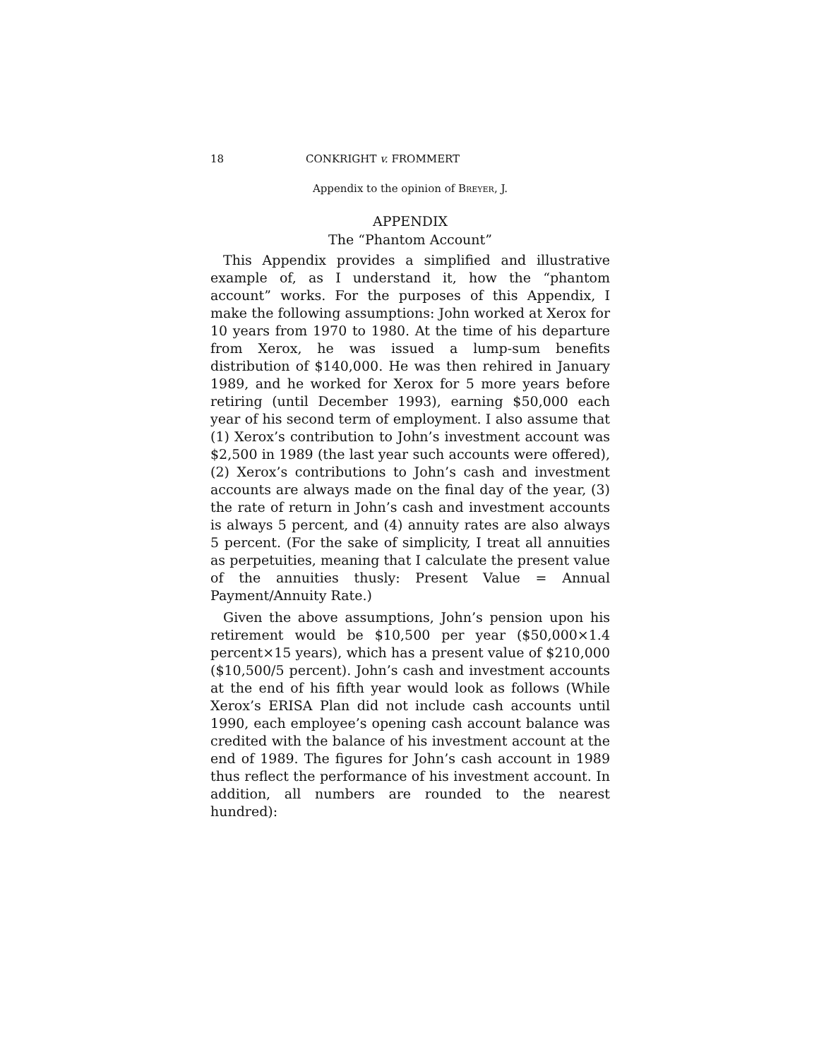18 CONKRIGHT v. FROMMERT
Appendix to the opinion of BREYER, J.
APPENDIX
The “Phantom Account”
This Appendix provides a simplified and illustrative example of, as I understand it, how the “phantom account” works. For the purposes of this Appendix, I make the following assumptions: John worked at Xerox for 10 years from 1970 to 1980. At the time of his departure from Xerox, he was issued a lump-sum benefits distribution of $140,000. He was then rehired in January 1989, and he worked for Xerox for 5 more years before retiring (until December 1993), earning $50,000 each year of his second term of employment. I also assume that (1) Xerox’s contribution to John’s investment account was $2,500 in 1989 (the last year such accounts were offered), (2) Xerox’s contributions to John’s cash and investment accounts are always made on the final day of the year, (3) the rate of return in John’s cash and investment accounts is always 5 percent, and (4) annuity rates are also always 5 percent. (For the sake of simplicity, I treat all annuities as perpetuities, meaning that I calculate the present value of the annuities thusly: Present Value = Annual Payment/Annuity Rate.)
Given the above assumptions, John’s pension upon his retirement would be $10,500 per year ($50,000×1.4 percent×15 years), which has a present value of $210,000 ($10,500/5 percent). John’s cash and investment accounts at the end of his fifth year would look as follows (While Xerox’s ERISA Plan did not include cash accounts until 1990, each employee’s opening cash account balance was credited with the balance of his investment account at the end of 1989. The figures for John’s cash account in 1989 thus reflect the performance of his investment account. In addition, all numbers are rounded to the nearest hundred):